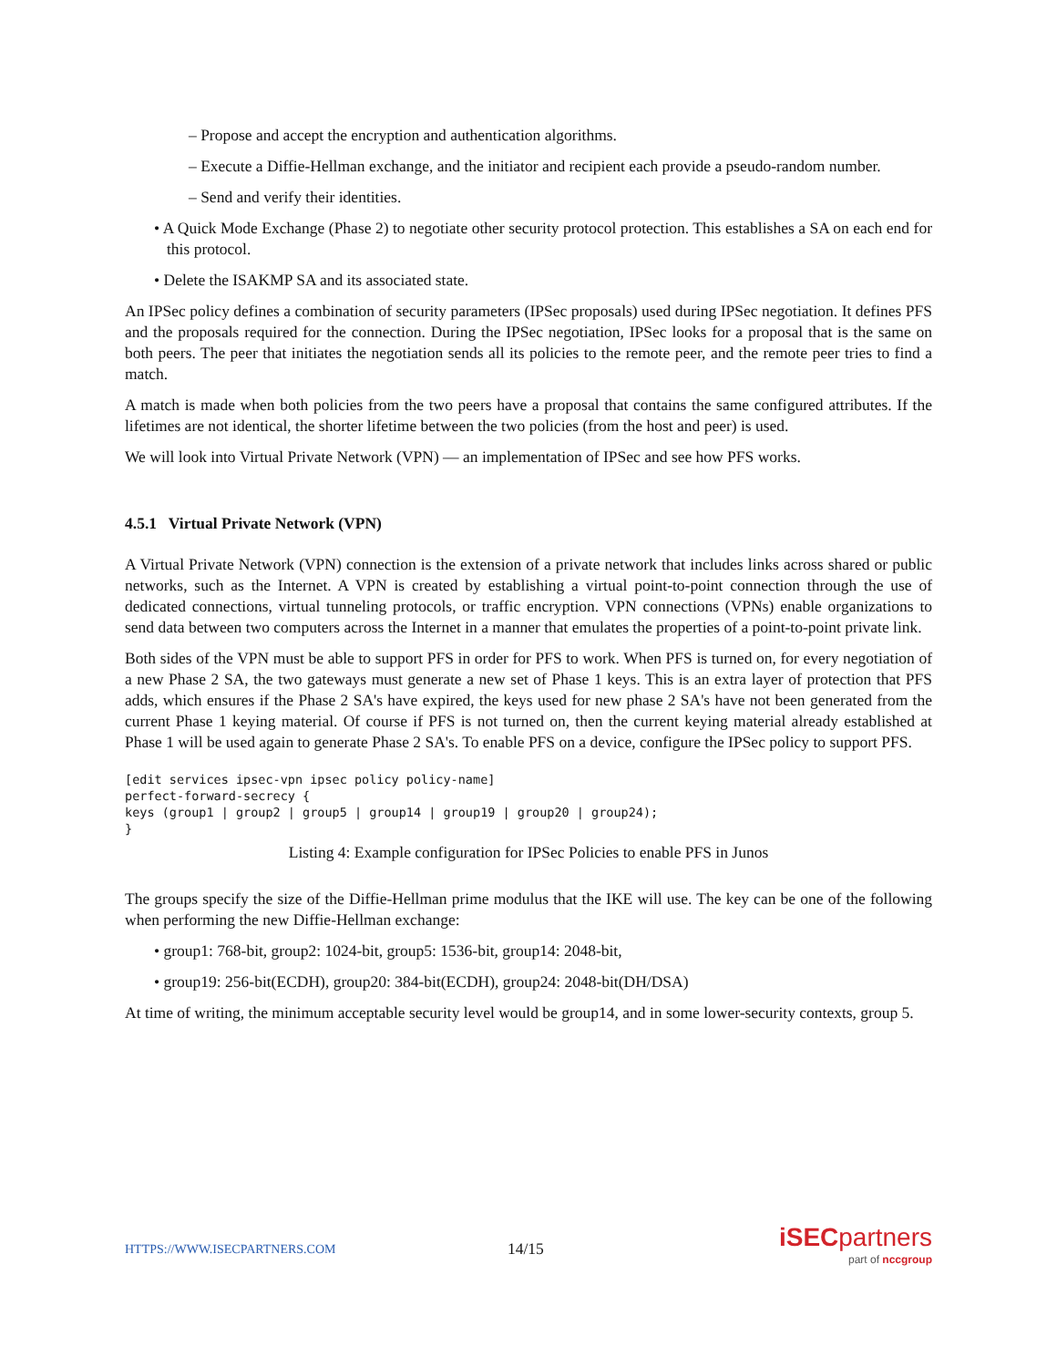– Propose and accept the encryption and authentication algorithms.
– Execute a Diffie-Hellman exchange, and the initiator and recipient each provide a pseudo-random number.
– Send and verify their identities.
• A Quick Mode Exchange (Phase 2) to negotiate other security protocol protection. This establishes a SA on each end for this protocol.
• Delete the ISAKMP SA and its associated state.
An IPSec policy defines a combination of security parameters (IPSec proposals) used during IPSec negotiation. It defines PFS and the proposals required for the connection. During the IPSec negotiation, IPSec looks for a proposal that is the same on both peers. The peer that initiates the negotiation sends all its policies to the remote peer, and the remote peer tries to find a match.
A match is made when both policies from the two peers have a proposal that contains the same configured attributes. If the lifetimes are not identical, the shorter lifetime between the two policies (from the host and peer) is used.
We will look into Virtual Private Network (VPN) — an implementation of IPSec and see how PFS works.
4.5.1 Virtual Private Network (VPN)
A Virtual Private Network (VPN) connection is the extension of a private network that includes links across shared or public networks, such as the Internet. A VPN is created by establishing a virtual point-to-point connection through the use of dedicated connections, virtual tunneling protocols, or traffic encryption. VPN connections (VPNs) enable organizations to send data between two computers across the Internet in a manner that emulates the properties of a point-to-point private link.
Both sides of the VPN must be able to support PFS in order for PFS to work. When PFS is turned on, for every negotiation of a new Phase 2 SA, the two gateways must generate a new set of Phase 1 keys. This is an extra layer of protection that PFS adds, which ensures if the Phase 2 SA's have expired, the keys used for new phase 2 SA's have not been generated from the current Phase 1 keying material. Of course if PFS is not turned on, then the current keying material already established at Phase 1 will be used again to generate Phase 2 SA's. To enable PFS on a device, configure the IPSec policy to support PFS.
[edit services ipsec-vpn ipsec policy policy-name]
perfect-forward-secrecy {
keys (group1 | group2 | group5 | group14 | group19 | group20 | group24);
}
Listing 4: Example configuration for IPSec Policies to enable PFS in Junos
The groups specify the size of the Diffie-Hellman prime modulus that the IKE will use. The key can be one of the following when performing the new Diffie-Hellman exchange:
• group1: 768-bit, group2: 1024-bit, group5: 1536-bit, group14: 2048-bit,
• group19: 256-bit(ECDH), group20: 384-bit(ECDH), group24: 2048-bit(DH/DSA)
At time of writing, the minimum acceptable security level would be group14, and in some lower-security contexts, group 5.
HTTPS://WWW.ISECPARTNERS.COM 14/15
iSECpartners
part of nccgroup